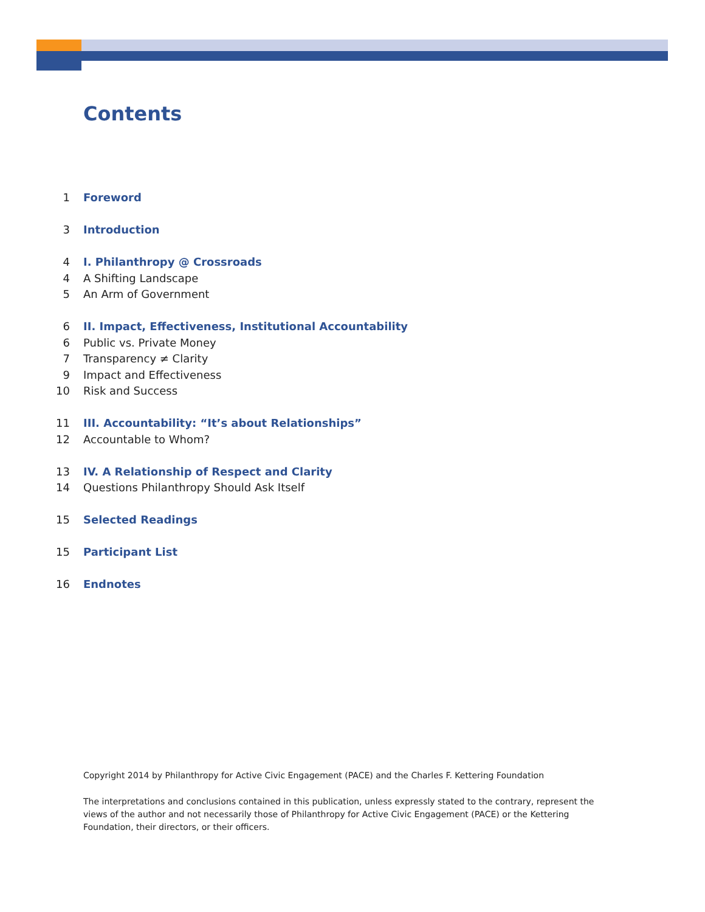Contents
1 Foreword
3 Introduction
4 I. Philanthropy @ Crossroads
4 A Shifting Landscape
5 An Arm of Government
6 II. Impact, Effectiveness, Institutional Accountability
6 Public vs. Private Money
7 Transparency ≠ Clarity
9 Impact and Effectiveness
10 Risk and Success
11 III. Accountability: “It’s about Relationships”
12 Accountable to Whom?
13 IV. A Relationship of Respect and Clarity
14 Questions Philanthropy Should Ask Itself
15 Selected Readings
15 Participant List
16 Endnotes
Copyright 2014 by Philanthropy for Active Civic Engagement (PACE) and the Charles F. Kettering Foundation
The interpretations and conclusions contained in this publication, unless expressly stated to the contrary, represent the views of the author and not necessarily those of Philanthropy for Active Civic Engagement (PACE) or the Kettering Foundation, their directors, or their officers.